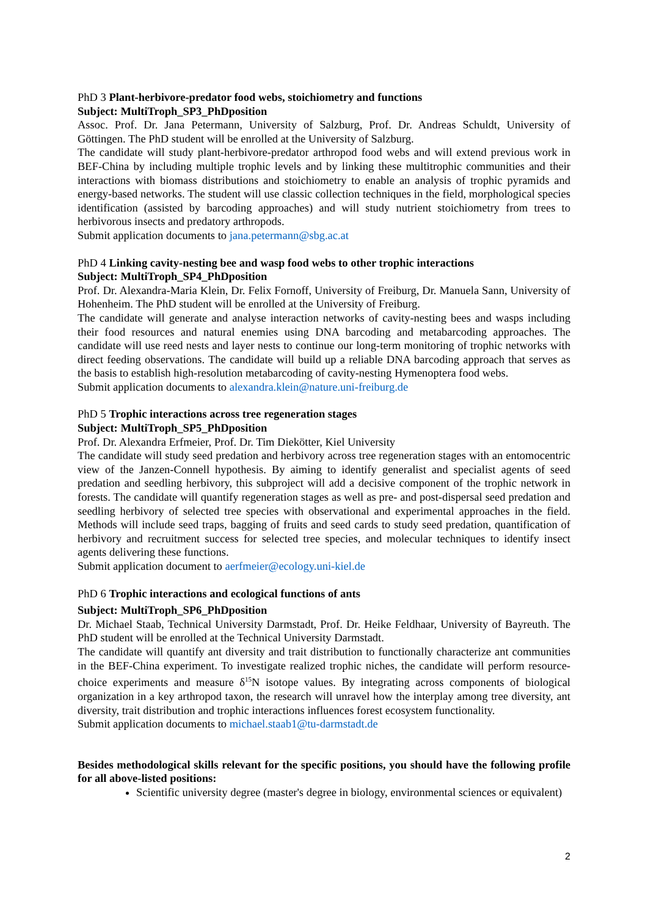PhD 3 Plant-herbivore-predator food webs, stoichiometry and functions
Subject: MultiTroph_SP3_PhDposition
Assoc. Prof. Dr. Jana Petermann, University of Salzburg, Prof. Dr. Andreas Schuldt, University of Göttingen. The PhD student will be enrolled at the University of Salzburg.
The candidate will study plant-herbivore-predator arthropod food webs and will extend previous work in BEF-China by including multiple trophic levels and by linking these multitrophic communities and their interactions with biomass distributions and stoichiometry to enable an analysis of trophic pyramids and energy-based networks. The student will use classic collection techniques in the field, morphological species identification (assisted by barcoding approaches) and will study nutrient stoichiometry from trees to herbivorous insects and predatory arthropods.
Submit application documents to jana.petermann@sbg.ac.at
PhD 4 Linking cavity-nesting bee and wasp food webs to other trophic interactions
Subject: MultiTroph_SP4_PhDposition
Prof. Dr. Alexandra-Maria Klein, Dr. Felix Fornoff, University of Freiburg, Dr. Manuela Sann, University of Hohenheim. The PhD student will be enrolled at the University of Freiburg.
The candidate will generate and analyse interaction networks of cavity-nesting bees and wasps including their food resources and natural enemies using DNA barcoding and metabarcoding approaches. The candidate will use reed nests and layer nests to continue our long-term monitoring of trophic networks with direct feeding observations. The candidate will build up a reliable DNA barcoding approach that serves as the basis to establish high-resolution metabarcoding of cavity-nesting Hymenoptera food webs.
Submit application documents to alexandra.klein@nature.uni-freiburg.de
PhD 5 Trophic interactions across tree regeneration stages
Subject: MultiTroph_SP5_PhDposition
Prof. Dr. Alexandra Erfmeier, Prof. Dr. Tim Diekötter, Kiel University
The candidate will study seed predation and herbivory across tree regeneration stages with an entomocentric view of the Janzen-Connell hypothesis. By aiming to identify generalist and specialist agents of seed predation and seedling herbivory, this subproject will add a decisive component of the trophic network in forests. The candidate will quantify regeneration stages as well as pre- and post-dispersal seed predation and seedling herbivory of selected tree species with observational and experimental approaches in the field. Methods will include seed traps, bagging of fruits and seed cards to study seed predation, quantification of herbivory and recruitment success for selected tree species, and molecular techniques to identify insect agents delivering these functions.
Submit application document to aerfmeier@ecology.uni-kiel.de
PhD 6 Trophic interactions and ecological functions of ants
Subject: MultiTroph_SP6_PhDposition
Dr. Michael Staab, Technical University Darmstadt, Prof. Dr. Heike Feldhaar, University of Bayreuth. The PhD student will be enrolled at the Technical University Darmstadt.
The candidate will quantify ant diversity and trait distribution to functionally characterize ant communities in the BEF-China experiment. To investigate realized trophic niches, the candidate will perform resource-choice experiments and measure δ<sup>15</sup>N isotope values. By integrating across components of biological organization in a key arthropod taxon, the research will unravel how the interplay among tree diversity, ant diversity, trait distribution and trophic interactions influences forest ecosystem functionality.
Submit application documents to michael.staab1@tu-darmstadt.de
Besides methodological skills relevant for the specific positions, you should have the following profile for all above-listed positions:
Scientific university degree (master's degree in biology, environmental sciences or equivalent)
2